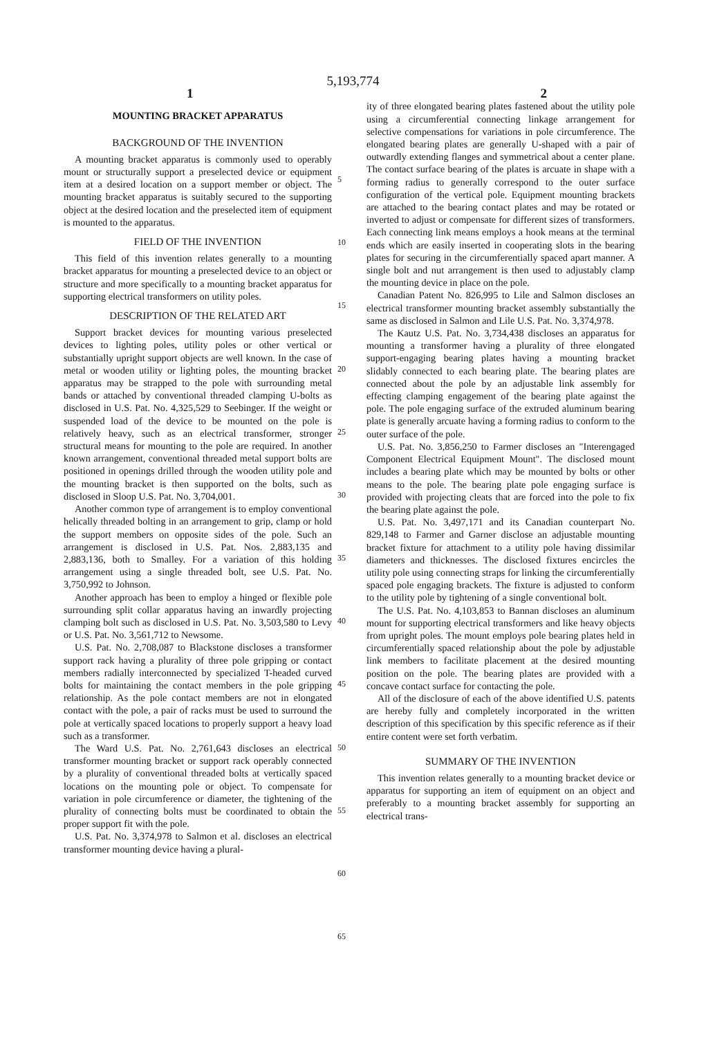5,193,774
1 2
MOUNTING BRACKET APPARATUS
BACKGROUND OF THE INVENTION
A mounting bracket apparatus is commonly used to operably mount or structurally support a preselected device or equipment item at a desired location on a support member or object. The mounting bracket apparatus is suitably secured to the supporting object at the desired location and the preselected item of equipment is mounted to the apparatus.
FIELD OF THE INVENTION
This field of this invention relates generally to a mounting bracket apparatus for mounting a preselected device to an object or structure and more specifically to a mounting bracket apparatus for supporting electrical transformers on utility poles.
DESCRIPTION OF THE RELATED ART
Support bracket devices for mounting various preselected devices to lighting poles, utility poles or other vertical or substantially upright support objects are well known. In the case of metal or wooden utility or lighting poles, the mounting bracket apparatus may be strapped to the pole with surrounding metal bands or attached by conventional threaded clamping U-bolts as disclosed in U.S. Pat. No. 4,325,529 to Seebinger. If the weight or suspended load of the device to be mounted on the pole is relatively heavy, such as an electrical transformer, stronger structural means for mounting to the pole are required. In another known arrangement, conventional threaded metal support bolts are positioned in openings drilled through the wooden utility pole and the mounting bracket is then supported on the bolts, such as disclosed in Sloop U.S. Pat. No. 3,704,001.
Another common type of arrangement is to employ conventional helically threaded bolting in an arrangement to grip, clamp or hold the support members on opposite sides of the pole. Such an arrangement is disclosed in U.S. Pat. Nos. 2,883,135 and 2,883,136, both to Smalley. For a variation of this holding arrangement using a single threaded bolt, see U.S. Pat. No. 3,750,992 to Johnson.
Another approach has been to employ a hinged or flexible pole surrounding split collar apparatus having an inwardly projecting clamping bolt such as disclosed in U.S. Pat. No. 3,503,580 to Levy or U.S. Pat. No. 3,561,712 to Newsome.
U.S. Pat. No. 2,708,087 to Blackstone discloses a transformer support rack having a plurality of three pole gripping or contact members radially interconnected by specialized T-headed curved bolts for maintaining the contact members in the pole gripping relationship. As the pole contact members are not in elongated contact with the pole, a pair of racks must be used to surround the pole at vertically spaced locations to properly support a heavy load such as a transformer.
The Ward U.S. Pat. No. 2,761,643 discloses an electrical transformer mounting bracket or support rack operably connected by a plurality of conventional threaded bolts at vertically spaced locations on the mounting pole or object. To compensate for variation in pole circumference or diameter, the tightening of the plurality of connecting bolts must be coordinated to obtain the proper support fit with the pole.
U.S. Pat. No. 3,374,978 to Salmon et al. discloses an electrical transformer mounting device having a plural-
5
10
15
20
25
30
35
40
45
50
55
60
65
ity of three elongated bearing plates fastened about the utility pole using a circumferential connecting linkage arrangement for selective compensations for variations in pole circumference. The elongated bearing plates are generally U-shaped with a pair of outwardly extending flanges and symmetrical about a center plane. The contact surface bearing of the plates is arcuate in shape with a forming radius to generally correspond to the outer surface configuration of the vertical pole. Equipment mounting brackets are attached to the bearing contact plates and may be rotated or inverted to adjust or compensate for different sizes of transformers. Each connecting link means employs a hook means at the terminal ends which are easily inserted in cooperating slots in the bearing plates for securing in the circumferentially spaced apart manner. A single bolt and nut arrangement is then used to adjustably clamp the mounting device in place on the pole.
Canadian Patent No. 826,995 to Lile and Salmon discloses an electrical transformer mounting bracket assembly substantially the same as disclosed in Salmon and Lile U.S. Pat. No. 3,374,978.
The Kautz U.S. Pat. No. 3,734,438 discloses an apparatus for mounting a transformer having a plurality of three elongated support-engaging bearing plates having a mounting bracket slidably connected to each bearing plate. The bearing plates are connected about the pole by an adjustable link assembly for effecting clamping engagement of the bearing plate against the pole. The pole engaging surface of the extruded aluminum bearing plate is generally arcuate having a forming radius to conform to the outer surface of the pole.
U.S. Pat. No. 3,856,250 to Farmer discloses an "Interengaged Component Electrical Equipment Mount". The disclosed mount includes a bearing plate which may be mounted by bolts or other means to the pole. The bearing plate pole engaging surface is provided with projecting cleats that are forced into the pole to fix the bearing plate against the pole.
U.S. Pat. No. 3,497,171 and its Canadian counterpart No. 829,148 to Farmer and Garner disclose an adjustable mounting bracket fixture for attachment to a utility pole having dissimilar diameters and thicknesses. The disclosed fixtures encircles the utility pole using connecting straps for linking the circumferentially spaced pole engaging brackets. The fixture is adjusted to conform to the utility pole by tightening of a single conventional bolt.
The U.S. Pat. No. 4,103,853 to Bannan discloses an aluminum mount for supporting electrical transformers and like heavy objects from upright poles. The mount employs pole bearing plates held in circumferentially spaced relationship about the pole by adjustable link members to facilitate placement at the desired mounting position on the pole. The bearing plates are provided with a concave contact surface for contacting the pole.
All of the disclosure of each of the above identified U.S. patents are hereby fully and completely incorporated in the written description of this specification by this specific reference as if their entire content were set forth verbatim.
SUMMARY OF THE INVENTION
This invention relates generally to a mounting bracket device or apparatus for supporting an item of equipment on an object and preferably to a mounting bracket assembly for supporting an electrical trans-